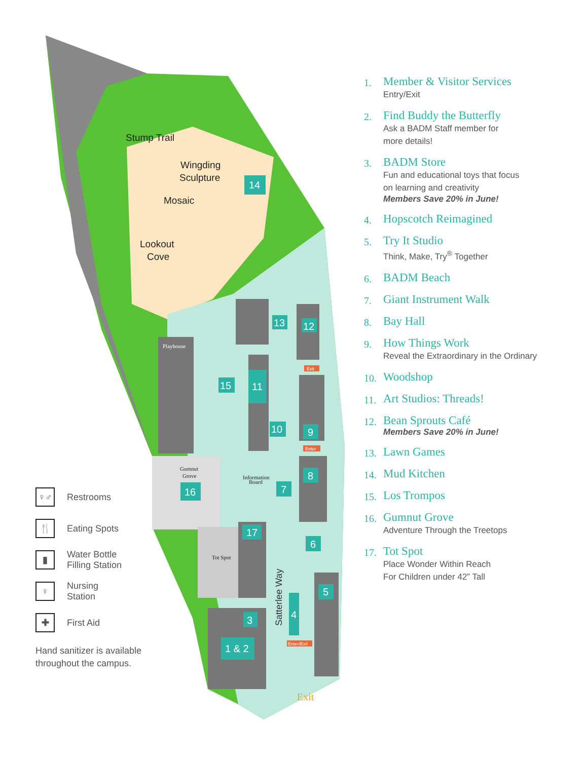14
15
11
13
12
10
9
8
7
16
17
6
5
4
3
1 & 2
Stump Trail
Wingding
Sculpture
Mosaic
Lookout
Cove
Playhouse
Gumnut
Grove
Tot Spot
Information
Board
Satterlee Way
Exit
Exit
Enter
Enter/Exit
♀♂
Restrooms
🍴
Eating Spots
▮
Water Bottle
Filling Station
♀
Nursing
Station
✚
First Aid
Hand sanitizer is available throughout the campus.
1.
Member & Visitor Services
Entry/Exit
2.
Find Buddy the Butterfly
Ask a BADM Staff member for
more details!
3.
BADM Store
Fun and educational toys that focus
on learning and creativity
Members Save 20% in June!
4.
Hopscotch Reimagined
5.
Try It Studio
Think, Make, Try<sup>®</sup> Together
6.
BADM Beach
7.
Giant Instrument Walk
8.
Bay Hall
9.
How Things Work
Reveal the Extraordinary in the Ordinary
10.
Woodshop
11.
Art Studios: Threads!
12.
Bean Sprouts Café
Members Save 20% in June!
13.
Lawn Games
14.
Mud Kitchen
15.
Los Trompos
16.
Gumnut Grove
Adventure Through the Treetops
17.
Tot Spot
Place Wonder Within Reach
For Children under 42” Tall